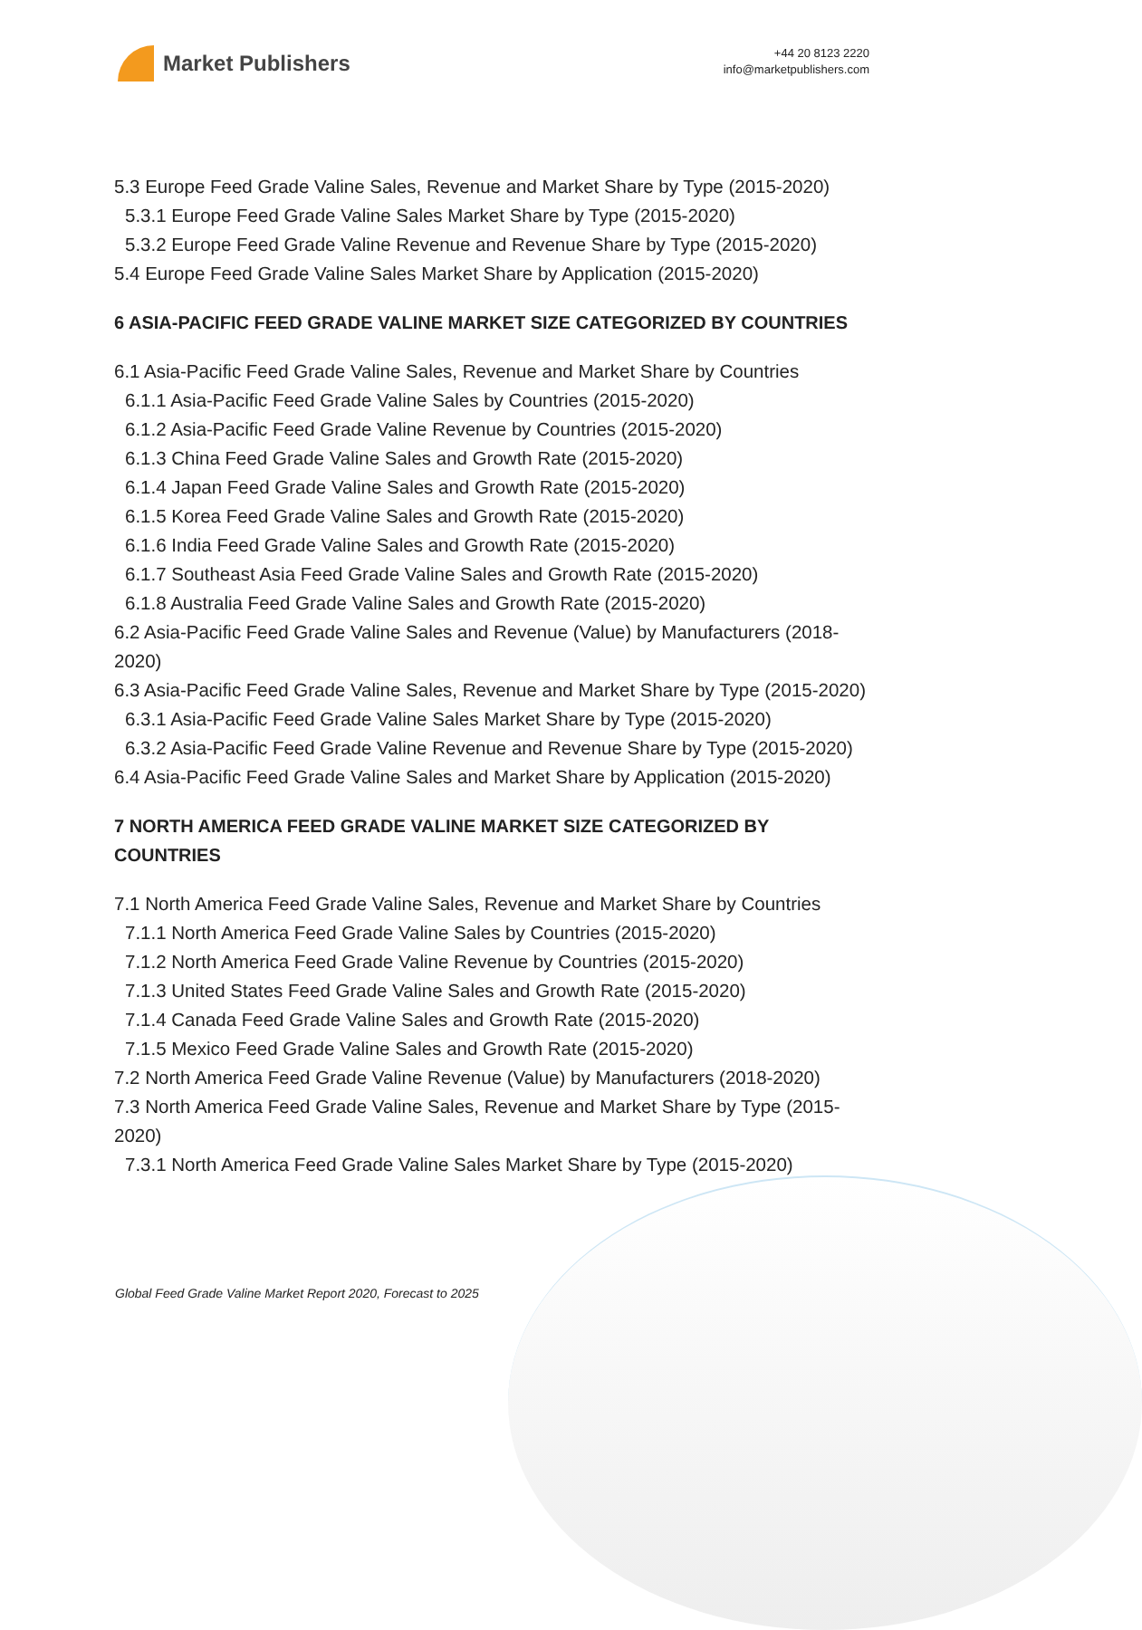Market Publishers
+44 20 8123 2220
info@marketpublishers.com
5.3 Europe Feed Grade Valine Sales, Revenue and Market Share by Type (2015-2020)
5.3.1 Europe Feed Grade Valine Sales Market Share by Type (2015-2020)
5.3.2 Europe Feed Grade Valine Revenue and Revenue Share by Type (2015-2020)
5.4 Europe Feed Grade Valine Sales Market Share by Application (2015-2020)
6 ASIA-PACIFIC FEED GRADE VALINE MARKET SIZE CATEGORIZED BY COUNTRIES
6.1 Asia-Pacific Feed Grade Valine Sales, Revenue and Market Share by Countries
6.1.1 Asia-Pacific Feed Grade Valine Sales by Countries (2015-2020)
6.1.2 Asia-Pacific Feed Grade Valine Revenue by Countries (2015-2020)
6.1.3 China Feed Grade Valine Sales and Growth Rate (2015-2020)
6.1.4 Japan Feed Grade Valine Sales and Growth Rate (2015-2020)
6.1.5 Korea Feed Grade Valine Sales and Growth Rate (2015-2020)
6.1.6 India Feed Grade Valine Sales and Growth Rate (2015-2020)
6.1.7 Southeast Asia Feed Grade Valine Sales and Growth Rate (2015-2020)
6.1.8 Australia Feed Grade Valine Sales and Growth Rate (2015-2020)
6.2 Asia-Pacific Feed Grade Valine Sales and Revenue (Value) by Manufacturers (2018-2020)
6.3 Asia-Pacific Feed Grade Valine Sales, Revenue and Market Share by Type (2015-2020)
6.3.1 Asia-Pacific Feed Grade Valine Sales Market Share by Type (2015-2020)
6.3.2 Asia-Pacific Feed Grade Valine Revenue and Revenue Share by Type (2015-2020)
6.4 Asia-Pacific Feed Grade Valine Sales and Market Share by Application (2015-2020)
7 NORTH AMERICA FEED GRADE VALINE MARKET SIZE CATEGORIZED BY COUNTRIES
7.1 North America Feed Grade Valine Sales, Revenue and Market Share by Countries
7.1.1 North America Feed Grade Valine Sales by Countries (2015-2020)
7.1.2 North America Feed Grade Valine Revenue by Countries (2015-2020)
7.1.3 United States Feed Grade Valine Sales and Growth Rate (2015-2020)
7.1.4 Canada Feed Grade Valine Sales and Growth Rate (2015-2020)
7.1.5 Mexico Feed Grade Valine Sales and Growth Rate (2015-2020)
7.2 North America Feed Grade Valine Revenue (Value) by Manufacturers (2018-2020)
7.3 North America Feed Grade Valine Sales, Revenue and Market Share by Type (2015-2020)
7.3.1 North America Feed Grade Valine Sales Market Share by Type (2015-2020)
Global Feed Grade Valine Market Report 2020, Forecast to 2025